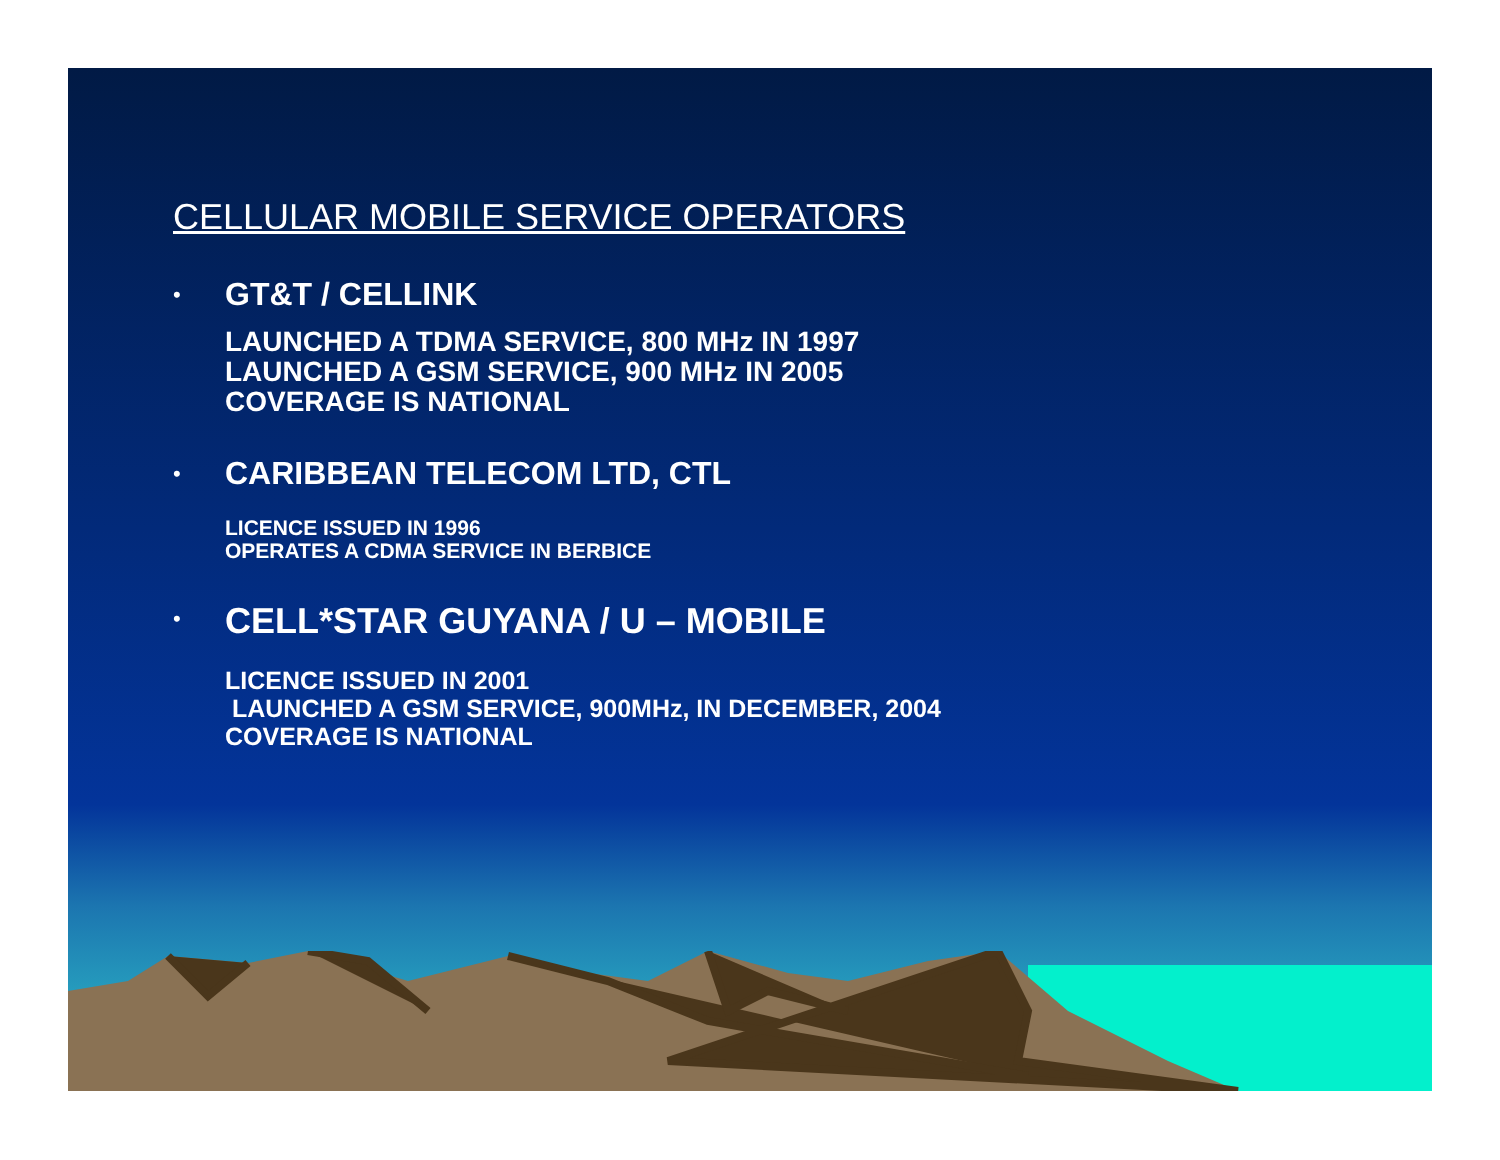CELLULAR MOBILE SERVICE OPERATORS
•
GT&T / CELLINK
LAUNCHED A TDMA SERVICE, 800 MHz IN 1997
LAUNCHED A GSM SERVICE, 900 MHz IN 2005
COVERAGE IS NATIONAL
•
CARIBBEAN TELECOM LTD, CTL
LICENCE ISSUED IN 1996
OPERATES A CDMA SERVICE IN BERBICE
•
CELL*STAR GUYANA / U – MOBILE
LICENCE ISSUED IN 2001
LAUNCHED A GSM SERVICE, 900MHz, IN DECEMBER, 2004
COVERAGE IS NATIONAL